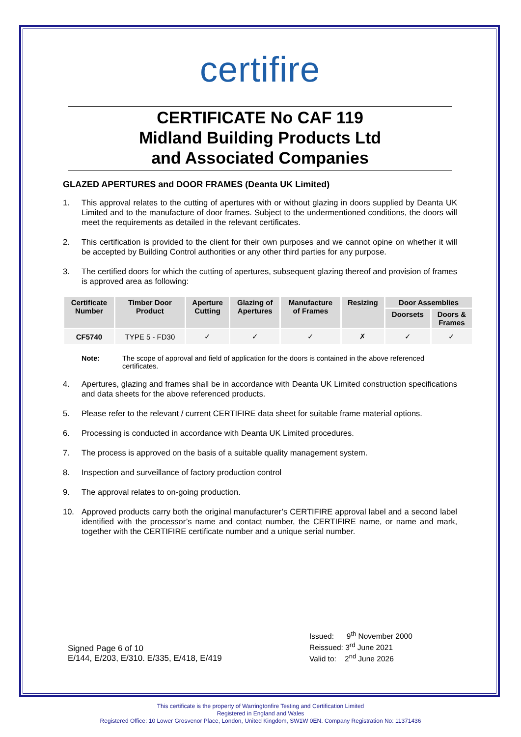certifire
CERTIFICATE No CAF 119
Midland Building Products Ltd
and Associated Companies
GLAZED APERTURES and DOOR FRAMES (Deanta UK Limited)
1. This approval relates to the cutting of apertures with or without glazing in doors supplied by Deanta UK Limited and to the manufacture of door frames. Subject to the undermentioned conditions, the doors will meet the requirements as detailed in the relevant certificates.
2. This certification is provided to the client for their own purposes and we cannot opine on whether it will be accepted by Building Control authorities or any other third parties for any purpose.
3. The certified doors for which the cutting of apertures, subsequent glazing thereof and provision of frames is approved area as following:
| Certificate Number | Timber Door Product | Aperture Cutting | Glazing of Apertures | Manufacture of Frames | Resizing | Door Assemblies | |
| --- | --- | --- | --- | --- | --- | --- | --- |
| | | | | | | Doorsets | Doors & Frames |
| CF5740 | TYPE 5 - FD30 | ✓ | ✓ | ✓ | ✗ | ✓ | ✓ |
Note: The scope of approval and field of application for the doors is contained in the above referenced certificates.
4. Apertures, glazing and frames shall be in accordance with Deanta UK Limited construction specifications and data sheets for the above referenced products.
5. Please refer to the relevant / current CERTIFIRE data sheet for suitable frame material options.
6. Processing is conducted in accordance with Deanta UK Limited procedures.
7. The process is approved on the basis of a suitable quality management system.
8. Inspection and surveillance of factory production control
9. The approval relates to on-going production.
10. Approved products carry both the original manufacturer’s CERTIFIRE approval label and a second label identified with the processor’s name and contact number, the CERTIFIRE name, or name and mark, together with the CERTIFIRE certificate number and a unique serial number.
Signed Page 6 of 10
E/144, E/203, E/310. E/335, E/418, E/419
Issued: 9<sup>th</sup> November 2000
Reissued: 3<sup>rd</sup> June 2021
Valid to: 2<sup>nd</sup> June 2026
This certificate is the property of Warringtonfire Testing and Certification Limited
Registered in England and Wales
Registered Office: 10 Lower Grosvenor Place, London, United Kingdom, SW1W 0EN. Company Registration No: 11371436